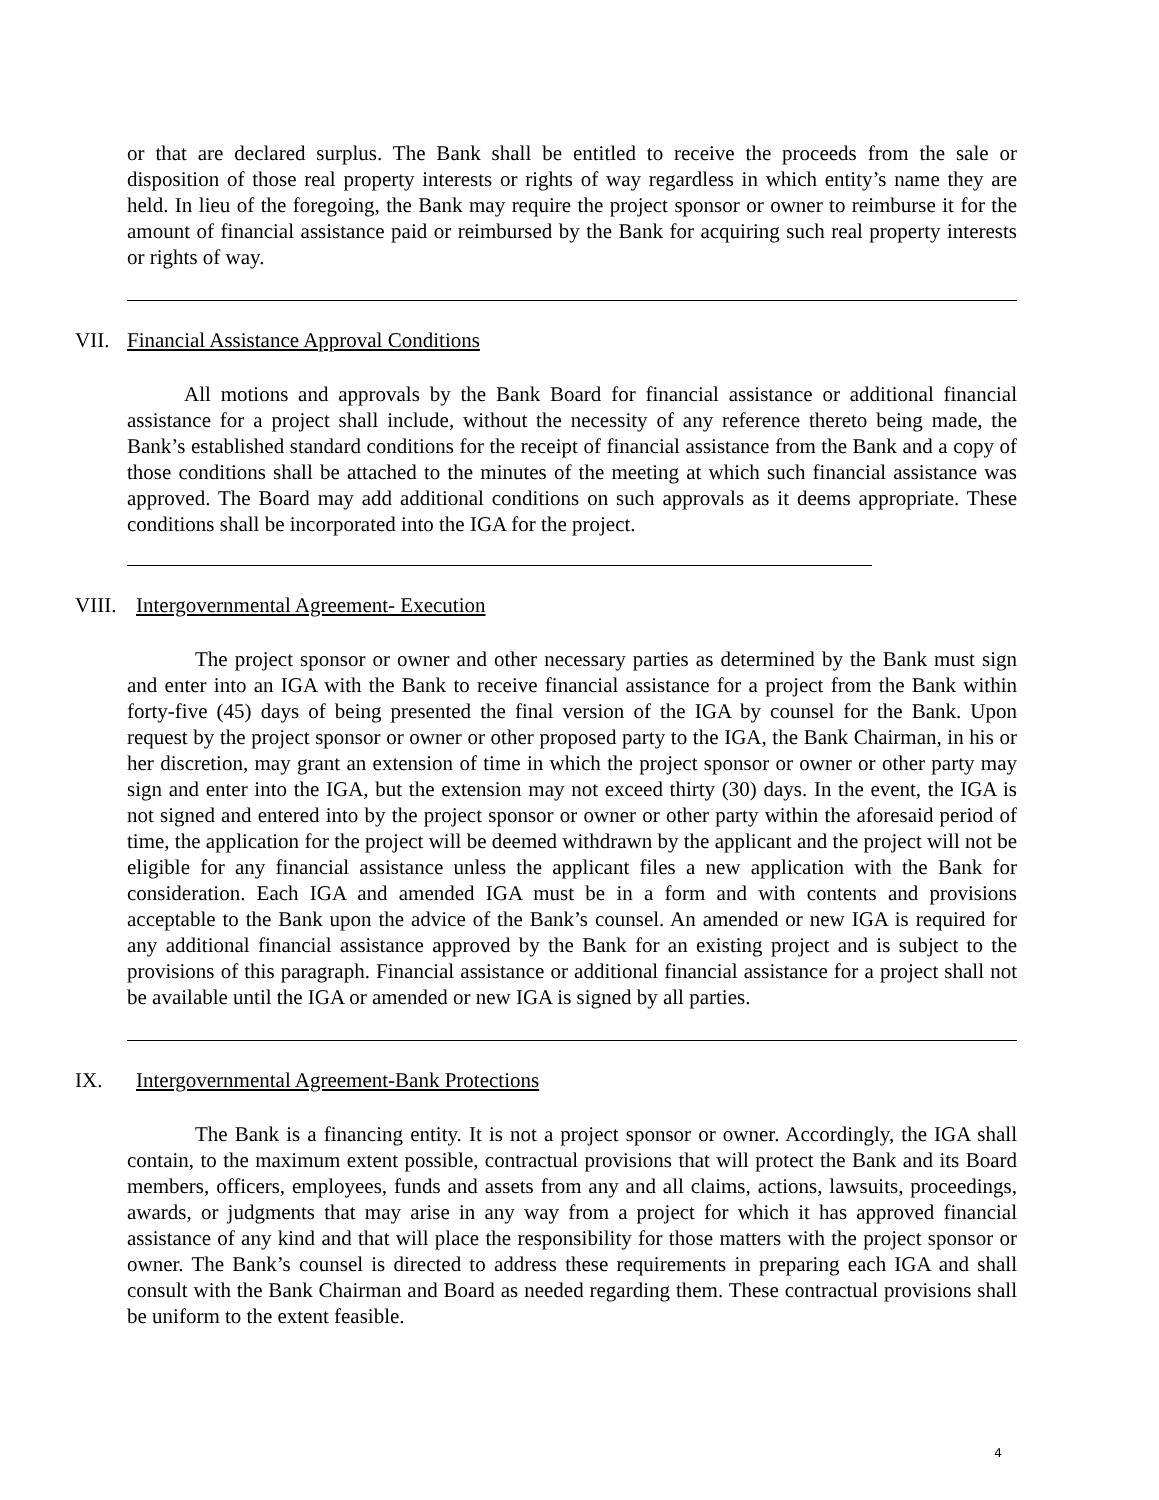or that are declared surplus. The Bank shall be entitled to receive the proceeds from the sale or disposition of those real property interests or rights of way regardless in which entity’s name they are held. In lieu of the foregoing, the Bank may require the project sponsor or owner to reimburse it for the amount of financial assistance paid or reimbursed by the Bank for acquiring such real property interests or rights of way.
VII. Financial Assistance Approval Conditions
All motions and approvals by the Bank Board for financial assistance or additional financial assistance for a project shall include, without the necessity of any reference thereto being made, the Bank’s established standard conditions for the receipt of financial assistance from the Bank and a copy of those conditions shall be attached to the minutes of the meeting at which such financial assistance was approved. The Board may add additional conditions on such approvals as it deems appropriate. These conditions shall be incorporated into the IGA for the project.
VIII. Intergovernmental Agreement- Execution
The project sponsor or owner and other necessary parties as determined by the Bank must sign and enter into an IGA with the Bank to receive financial assistance for a project from the Bank within forty-five (45) days of being presented the final version of the IGA by counsel for the Bank. Upon request by the project sponsor or owner or other proposed party to the IGA, the Bank Chairman, in his or her discretion, may grant an extension of time in which the project sponsor or owner or other party may sign and enter into the IGA, but the extension may not exceed thirty (30) days. In the event, the IGA is not signed and entered into by the project sponsor or owner or other party within the aforesaid period of time, the application for the project will be deemed withdrawn by the applicant and the project will not be eligible for any financial assistance unless the applicant files a new application with the Bank for consideration. Each IGA and amended IGA must be in a form and with contents and provisions acceptable to the Bank upon the advice of the Bank’s counsel. An amended or new IGA is required for any additional financial assistance approved by the Bank for an existing project and is subject to the provisions of this paragraph. Financial assistance or additional financial assistance for a project shall not be available until the IGA or amended or new IGA is signed by all parties.
IX. Intergovernmental Agreement-Bank Protections
The Bank is a financing entity. It is not a project sponsor or owner. Accordingly, the IGA shall contain, to the maximum extent possible, contractual provisions that will protect the Bank and its Board members, officers, employees, funds and assets from any and all claims, actions, lawsuits, proceedings, awards, or judgments that may arise in any way from a project for which it has approved financial assistance of any kind and that will place the responsibility for those matters with the project sponsor or owner. The Bank’s counsel is directed to address these requirements in preparing each IGA and shall consult with the Bank Chairman and Board as needed regarding them. These contractual provisions shall be uniform to the extent feasible.
4